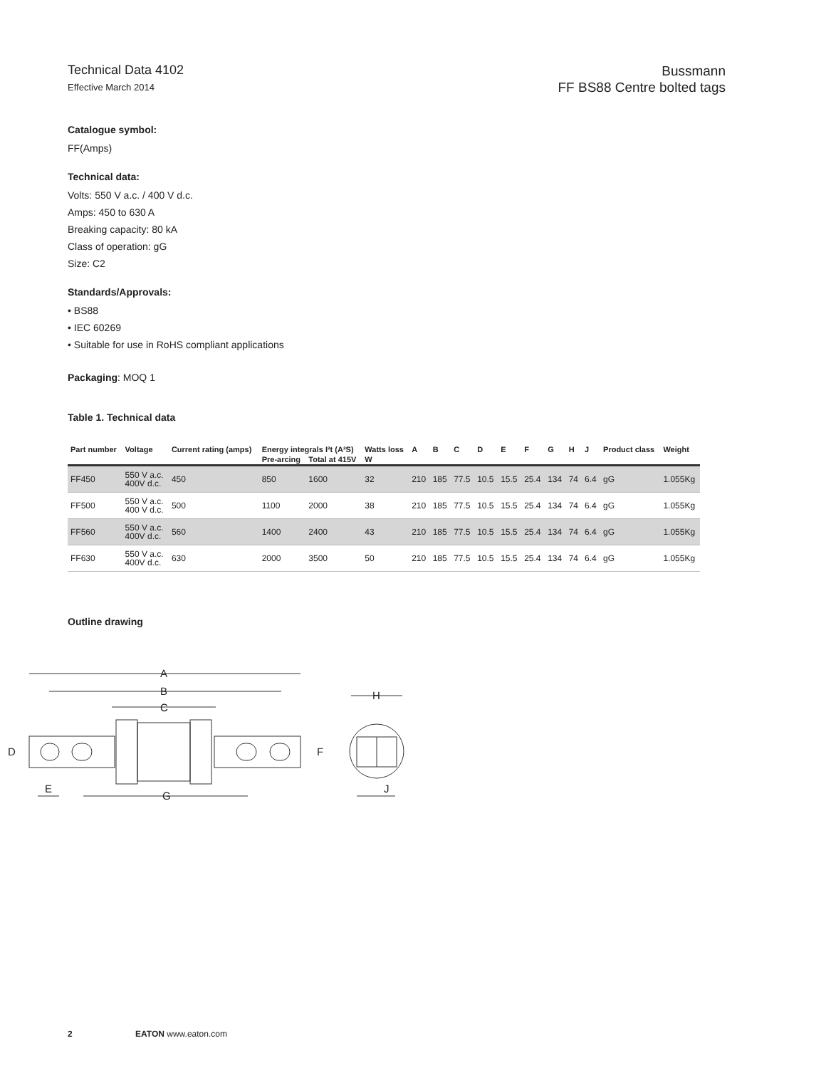Technical Data 4102
Effective March 2014
Bussmann
FF BS88 Centre bolted tags
Catalogue symbol:
FF(Amps)
Technical data:
Volts: 550 V a.c. / 400 V d.c.
Amps: 450 to 630 A
Breaking capacity: 80 kA
Class of operation: gG
Size: C2
Standards/Approvals:
• BS88
• IEC 60269
• Suitable for use in RoHS compliant applications
Packaging: MOQ 1
Table 1. Technical data
| Part number | Voltage | Current rating (amps) | Energy integrals I²t (A²S) | | Watts loss | A | B | C | D | E | F | G | H | J | Product class | Weight |
| --- | --- | --- | --- | --- | --- | --- | --- | --- | --- | --- | --- | --- | --- | --- | --- | --- |
| | | | Pre-arcing | Total at 415V | W | | | | | | | | | | | |
| FF450 | 550 V a.c. 400V d.c. | 450 | 850 | 1600 | 32 | 210 | 185 | 77.5 | 10.5 | 15.5 | 25.4 | 134 | 74 | 6.4 | gG | 1.055Kg |
| FF500 | 550 V a.c. 400 V d.c. | 500 | 1100 | 2000 | 38 | 210 | 185 | 77.5 | 10.5 | 15.5 | 25.4 | 134 | 74 | 6.4 | gG | 1.055Kg |
| FF560 | 550 V a.c. 400V d.c. | 560 | 1400 | 2400 | 43 | 210 | 185 | 77.5 | 10.5 | 15.5 | 25.4 | 134 | 74 | 6.4 | gG | 1.055Kg |
| FF630 | 550 V a.c. 400V d.c. | 630 | 2000 | 3500 | 50 | 210 | 185 | 77.5 | 10.5 | 15.5 | 25.4 | 134 | 74 | 6.4 | gG | 1.055Kg |
Outline drawing
A
B
C
D
E
F
G
H
J
2 EATON www.eaton.com